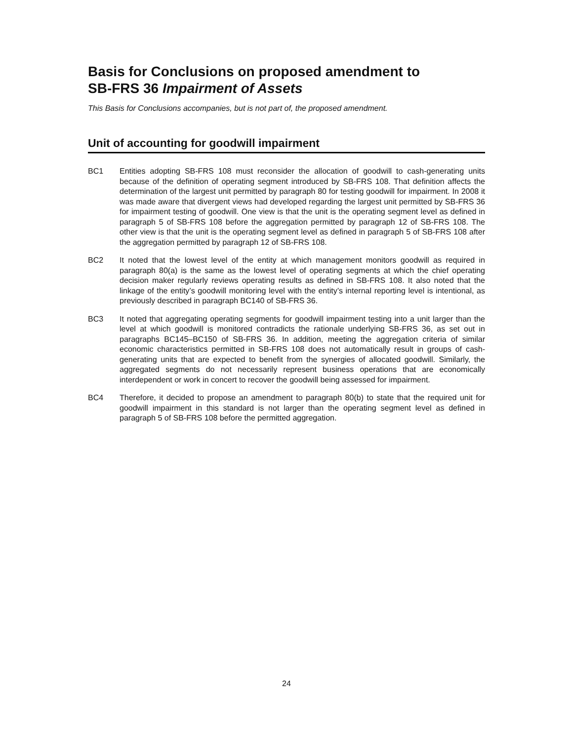Basis for Conclusions on proposed amendment to
SB-FRS 36 Impairment of Assets
This Basis for Conclusions accompanies, but is not part of, the proposed amendment.
Unit of accounting for goodwill impairment
BC1 Entities adopting SB-FRS 108 must reconsider the allocation of goodwill to cash-generating units because of the definition of operating segment introduced by SB-FRS 108. That definition affects the determination of the largest unit permitted by paragraph 80 for testing goodwill for impairment. In 2008 it was made aware that divergent views had developed regarding the largest unit permitted by SB-FRS 36 for impairment testing of goodwill. One view is that the unit is the operating segment level as defined in paragraph 5 of SB-FRS 108 before the aggregation permitted by paragraph 12 of SB-FRS 108. The other view is that the unit is the operating segment level as defined in paragraph 5 of SB-FRS 108 after the aggregation permitted by paragraph 12 of SB-FRS 108.
BC2 It noted that the lowest level of the entity at which management monitors goodwill as required in paragraph 80(a) is the same as the lowest level of operating segments at which the chief operating decision maker regularly reviews operating results as defined in SB-FRS 108. It also noted that the linkage of the entity’s goodwill monitoring level with the entity’s internal reporting level is intentional, as previously described in paragraph BC140 of SB-FRS 36.
BC3 It noted that aggregating operating segments for goodwill impairment testing into a unit larger than the level at which goodwill is monitored contradicts the rationale underlying SB-FRS 36, as set out in paragraphs BC145–BC150 of SB-FRS 36. In addition, meeting the aggregation criteria of similar economic characteristics permitted in SB-FRS 108 does not automatically result in groups of cash-generating units that are expected to benefit from the synergies of allocated goodwill. Similarly, the aggregated segments do not necessarily represent business operations that are economically interdependent or work in concert to recover the goodwill being assessed for impairment.
BC4 Therefore, it decided to propose an amendment to paragraph 80(b) to state that the required unit for goodwill impairment in this standard is not larger than the operating segment level as defined in paragraph 5 of SB-FRS 108 before the permitted aggregation.
24